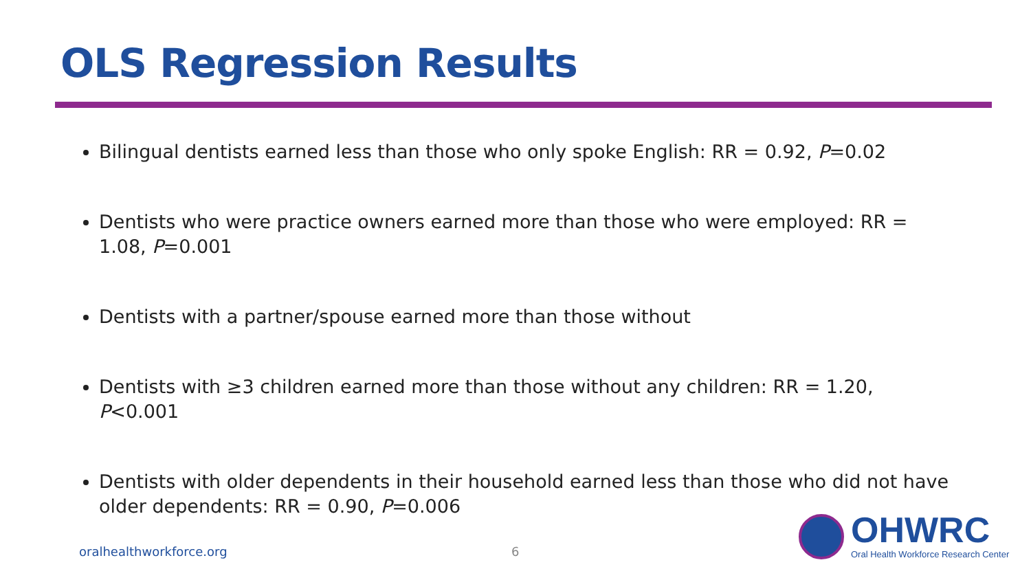OLS Regression Results
Bilingual dentists earned less than those who only spoke English: RR = 0.92, P=0.02
Dentists who were practice owners earned more than those who were employed: RR = 1.08, P=0.001
Dentists with a partner/spouse earned more than those without
Dentists with ≥3 children earned more than those without any children: RR = 1.20, P<0.001
Dentists with older dependents in their household earned less than those who did not have older dependents: RR = 0.90, P=0.006
oralhealthworkforce.org 6
OHWRC
Oral Health Workforce Research Center